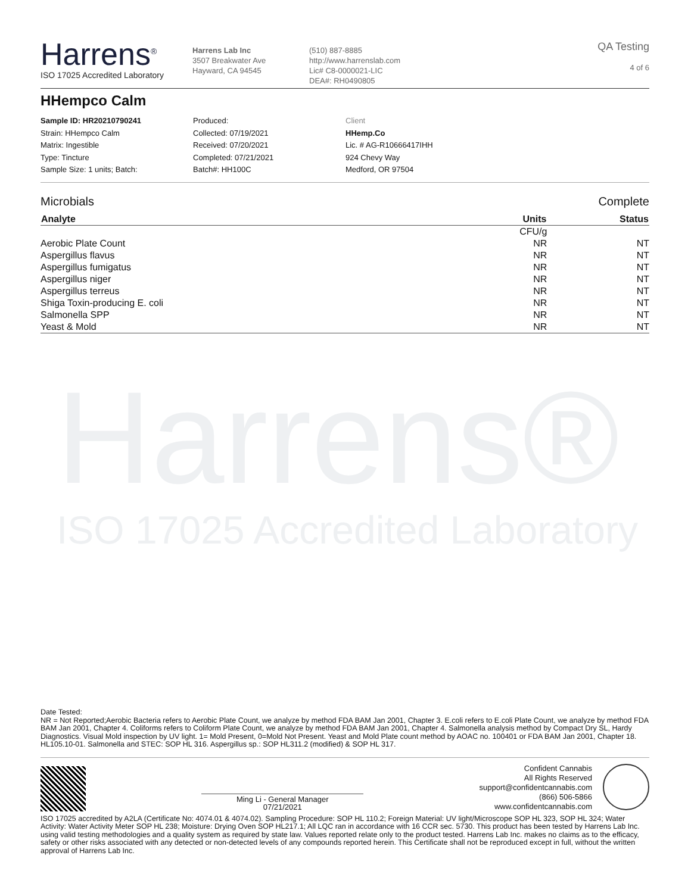Harrens®
ISO 17025 Accredited Laboratory
Harrens<sup>®</sup>
ISO 17025 Accredited Laboratory
Harrens Lab Inc
3507 Breakwater Ave
Hayward, CA 94545
(510) 887-8885
http://www.harrenslab.com
Lic# C8-0000021-LIC
DEA#: RH0490805
QA Testing
4 of 6
HHempco Calm
Sample ID: HR20210790241
Strain: HHempco Calm
Matrix: Ingestible
Type: Tincture
Sample Size: 1 units; Batch:
Produced:
Collected: 07/19/2021
Received: 07/20/2021
Completed: 07/21/2021
Batch#: HH100C
Client
HHemp.Co
Lic. # AG-R10666417IHH
924 Chevy Way
Medford, OR 97504
Microbials Complete
| Analyte | Units | Status |
| --- | --- | --- |
| | CFU/g | |
| Aerobic Plate Count | NR | NT |
| Aspergillus flavus | NR | NT |
| Aspergillus fumigatus | NR | NT |
| Aspergillus niger | NR | NT |
| Aspergillus terreus | NR | NT |
| Shiga Toxin-producing E. coli | NR | NT |
| Salmonella SPP | NR | NT |
| Yeast & Mold | NR | NT |
Date Tested:
NR = Not Reported;Aerobic Bacteria refers to Aerobic Plate Count, we analyze by method FDA BAM Jan 2001, Chapter 3. E.coli refers to E.coli Plate Count, we analyze by method FDA BAM Jan 2001, Chapter 4. Coliforms refers to Coliform Plate Count, we analyze by method FDA BAM Jan 2001, Chapter 4. Salmonella analysis method by Compact Dry SL, Hardy Diagnostics. Visual Mold inspection by UV light. 1= Mold Present, 0=Mold Not Present. Yeast and Mold Plate count method by AOAC no. 100401 or FDA BAM Jan 2001, Chapter 18. HL105.10-01. Salmonella and STEC: SOP HL 316. Aspergillus sp.: SOP HL311.2 (modified) & SOP HL 317.
Ming Li - General Manager
07/21/2021
Confident Cannabis
All Rights Reserved
support@confidentcannabis.com
(866) 506-5866
www.confidentcannabis.com
ISO 17025 accredited by A2LA (Certificate No: 4074.01 & 4074.02). Sampling Procedure: SOP HL 110.2; Foreign Material: UV light/Microscope SOP HL 323, SOP HL 324; Water Activity: Water Activity Meter SOP HL 238; Moisture: Drying Oven SOP HL217.1; All LQC ran in accordance with 16 CCR sec. 5730. This product has been tested by Harrens Lab Inc. using valid testing methodologies and a quality system as required by state law. Values reported relate only to the product tested. Harrens Lab Inc. makes no claims as to the efficacy, safety or other risks associated with any detected or non-detected levels of any compounds reported herein. This Certificate shall not be reproduced except in full, without the written approval of Harrens Lab Inc.